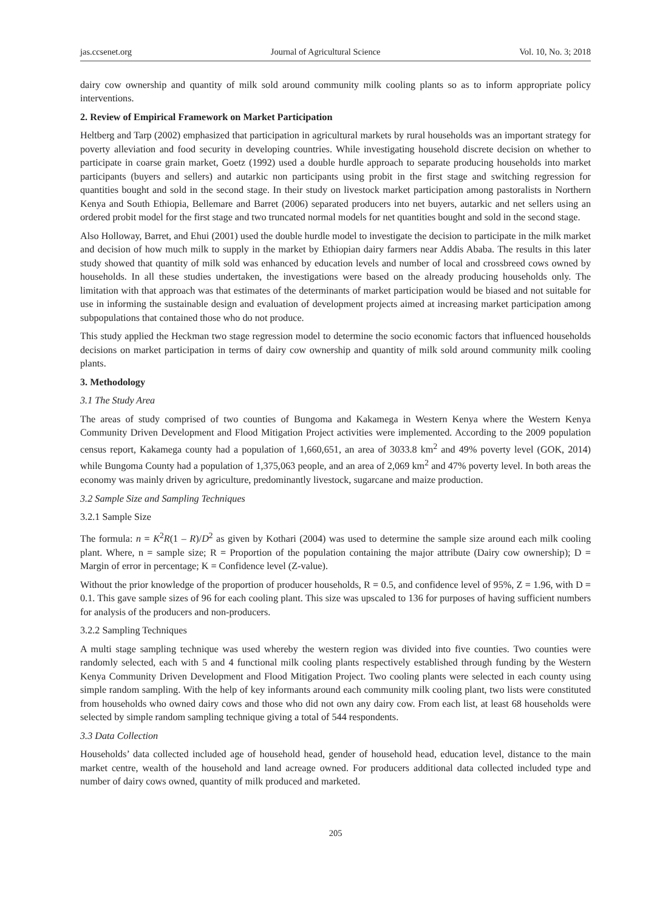jas.ccsenet.org Journal of Agricultural Science Vol. 10, No. 3; 2018
dairy cow ownership and quantity of milk sold around community milk cooling plants so as to inform appropriate policy interventions.
2. Review of Empirical Framework on Market Participation
Heltberg and Tarp (2002) emphasized that participation in agricultural markets by rural households was an important strategy for poverty alleviation and food security in developing countries. While investigating household discrete decision on whether to participate in coarse grain market, Goetz (1992) used a double hurdle approach to separate producing households into market participants (buyers and sellers) and autarkic non participants using probit in the first stage and switching regression for quantities bought and sold in the second stage. In their study on livestock market participation among pastoralists in Northern Kenya and South Ethiopia, Bellemare and Barret (2006) separated producers into net buyers, autarkic and net sellers using an ordered probit model for the first stage and two truncated normal models for net quantities bought and sold in the second stage.
Also Holloway, Barret, and Ehui (2001) used the double hurdle model to investigate the decision to participate in the milk market and decision of how much milk to supply in the market by Ethiopian dairy farmers near Addis Ababa. The results in this later study showed that quantity of milk sold was enhanced by education levels and number of local and crossbreed cows owned by households. In all these studies undertaken, the investigations were based on the already producing households only. The limitation with that approach was that estimates of the determinants of market participation would be biased and not suitable for use in informing the sustainable design and evaluation of development projects aimed at increasing market participation among subpopulations that contained those who do not produce.
This study applied the Heckman two stage regression model to determine the socio economic factors that influenced households decisions on market participation in terms of dairy cow ownership and quantity of milk sold around community milk cooling plants.
3. Methodology
3.1 The Study Area
The areas of study comprised of two counties of Bungoma and Kakamega in Western Kenya where the Western Kenya Community Driven Development and Flood Mitigation Project activities were implemented. According to the 2009 population census report, Kakamega county had a population of 1,660,651, an area of 3033.8 km<sup>2</sup> and 49% poverty level (GOK, 2014) while Bungoma County had a population of 1,375,063 people, and an area of 2,069 km<sup>2</sup> and 47% poverty level. In both areas the economy was mainly driven by agriculture, predominantly livestock, sugarcane and maize production.
3.2 Sample Size and Sampling Techniques
3.2.1 Sample Size
The formula: n = K<sup>2</sup>R(1 – R)/D<sup>2</sup> as given by Kothari (2004) was used to determine the sample size around each milk cooling plant. Where, n = sample size; R = Proportion of the population containing the major attribute (Dairy cow ownership); D = Margin of error in percentage; K = Confidence level (Z-value).
Without the prior knowledge of the proportion of producer households, R = 0.5, and confidence level of 95%, Z = 1.96, with D = 0.1. This gave sample sizes of 96 for each cooling plant. This size was upscaled to 136 for purposes of having sufficient numbers for analysis of the producers and non-producers.
3.2.2 Sampling Techniques
A multi stage sampling technique was used whereby the western region was divided into five counties. Two counties were randomly selected, each with 5 and 4 functional milk cooling plants respectively established through funding by the Western Kenya Community Driven Development and Flood Mitigation Project. Two cooling plants were selected in each county using simple random sampling. With the help of key informants around each community milk cooling plant, two lists were constituted from households who owned dairy cows and those who did not own any dairy cow. From each list, at least 68 households were selected by simple random sampling technique giving a total of 544 respondents.
3.3 Data Collection
Households’ data collected included age of household head, gender of household head, education level, distance to the main market centre, wealth of the household and land acreage owned. For producers additional data collected included type and number of dairy cows owned, quantity of milk produced and marketed.
205